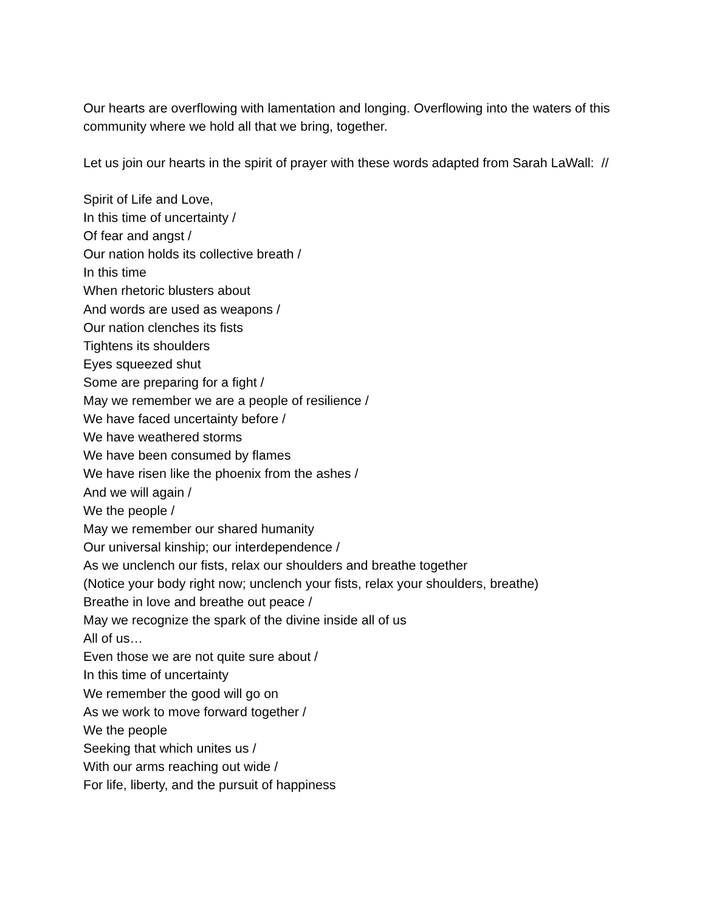Our hearts are overflowing with lamentation and longing. Overflowing into the waters of this community where we hold all that we bring, together.
Let us join our hearts in the spirit of prayer with these words adapted from Sarah LaWall: //
Spirit of Life and Love,
In this time of uncertainty /
Of fear and angst /
Our nation holds its collective breath /
In this time
When rhetoric blusters about
And words are used as weapons /
Our nation clenches its fists
Tightens its shoulders
Eyes squeezed shut
Some are preparing for a fight /
May we remember we are a people of resilience /
We have faced uncertainty before /
We have weathered storms
We have been consumed by flames
We have risen like the phoenix from the ashes /
And we will again /
We the people /
May we remember our shared humanity
Our universal kinship; our interdependence /
As we unclench our fists, relax our shoulders and breathe together
(Notice your body right now; unclench your fists, relax your shoulders, breathe)
Breathe in love and breathe out peace /
May we recognize the spark of the divine inside all of us
All of us…
Even those we are not quite sure about /
In this time of uncertainty
We remember the good will go on
As we work to move forward together /
We the people
Seeking that which unites us /
With our arms reaching out wide /
For life, liberty, and the pursuit of happiness